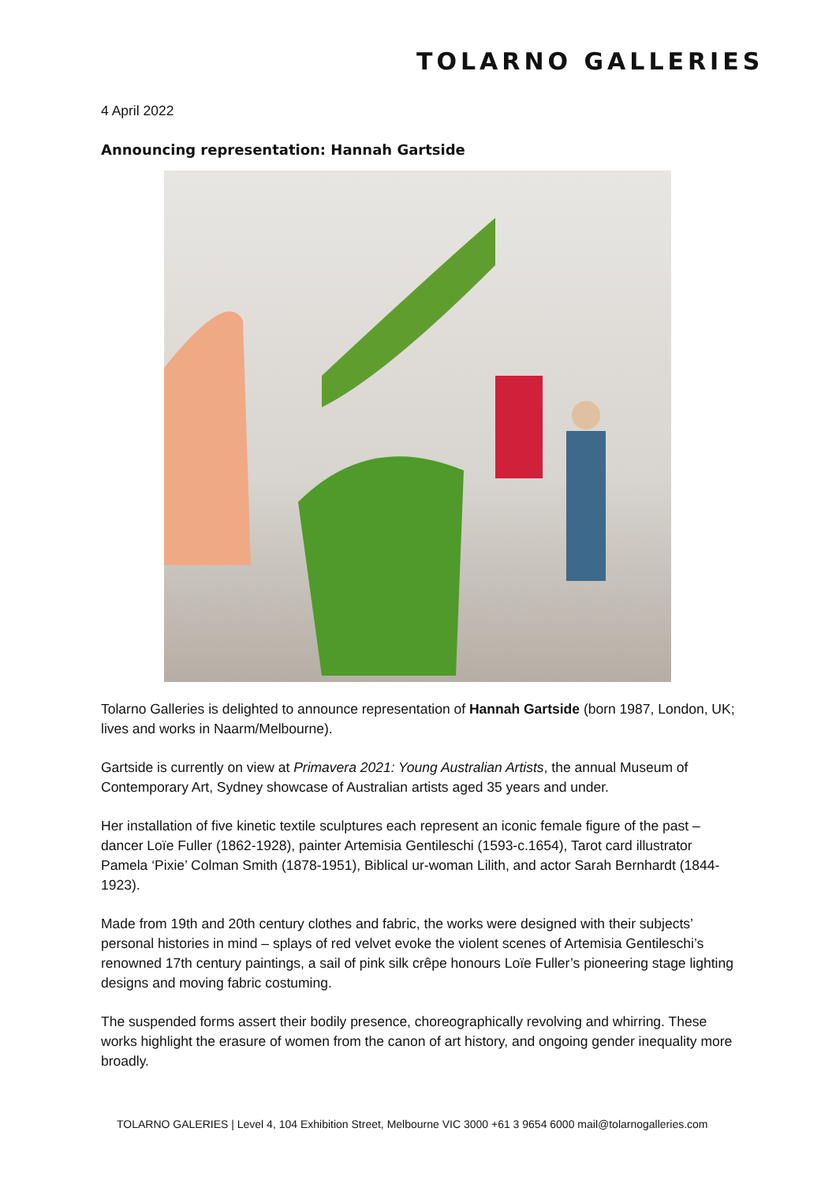TOLARNO GALLERIES
4 April 2022
Announcing representation: Hannah Gartside
Tolarno Galleries is delighted to announce representation of Hannah Gartside (born 1987, London, UK; lives and works in Naarm/Melbourne).
Gartside is currently on view at Primavera 2021: Young Australian Artists, the annual Museum of Contemporary Art, Sydney showcase of Australian artists aged 35 years and under.
Her installation of five kinetic textile sculptures each represent an iconic female figure of the past – dancer Loïe Fuller (1862-1928), painter Artemisia Gentileschi (1593-c.1654), Tarot card illustrator Pamela ‘Pixie’ Colman Smith (1878-1951), Biblical ur-woman Lilith, and actor Sarah Bernhardt (1844-1923).
Made from 19th and 20th century clothes and fabric, the works were designed with their subjects’ personal histories in mind – splays of red velvet evoke the violent scenes of Artemisia Gentileschi’s renowned 17th century paintings, a sail of pink silk crêpe honours Loïe Fuller’s pioneering stage lighting designs and moving fabric costuming.
The suspended forms assert their bodily presence, choreographically revolving and whirring. These works highlight the erasure of women from the canon of art history, and ongoing gender inequality more broadly.
TOLARNO GALERIES | Level 4, 104 Exhibition Street, Melbourne VIC 3000 +61 3 9654 6000 mail@tolarnogalleries.com